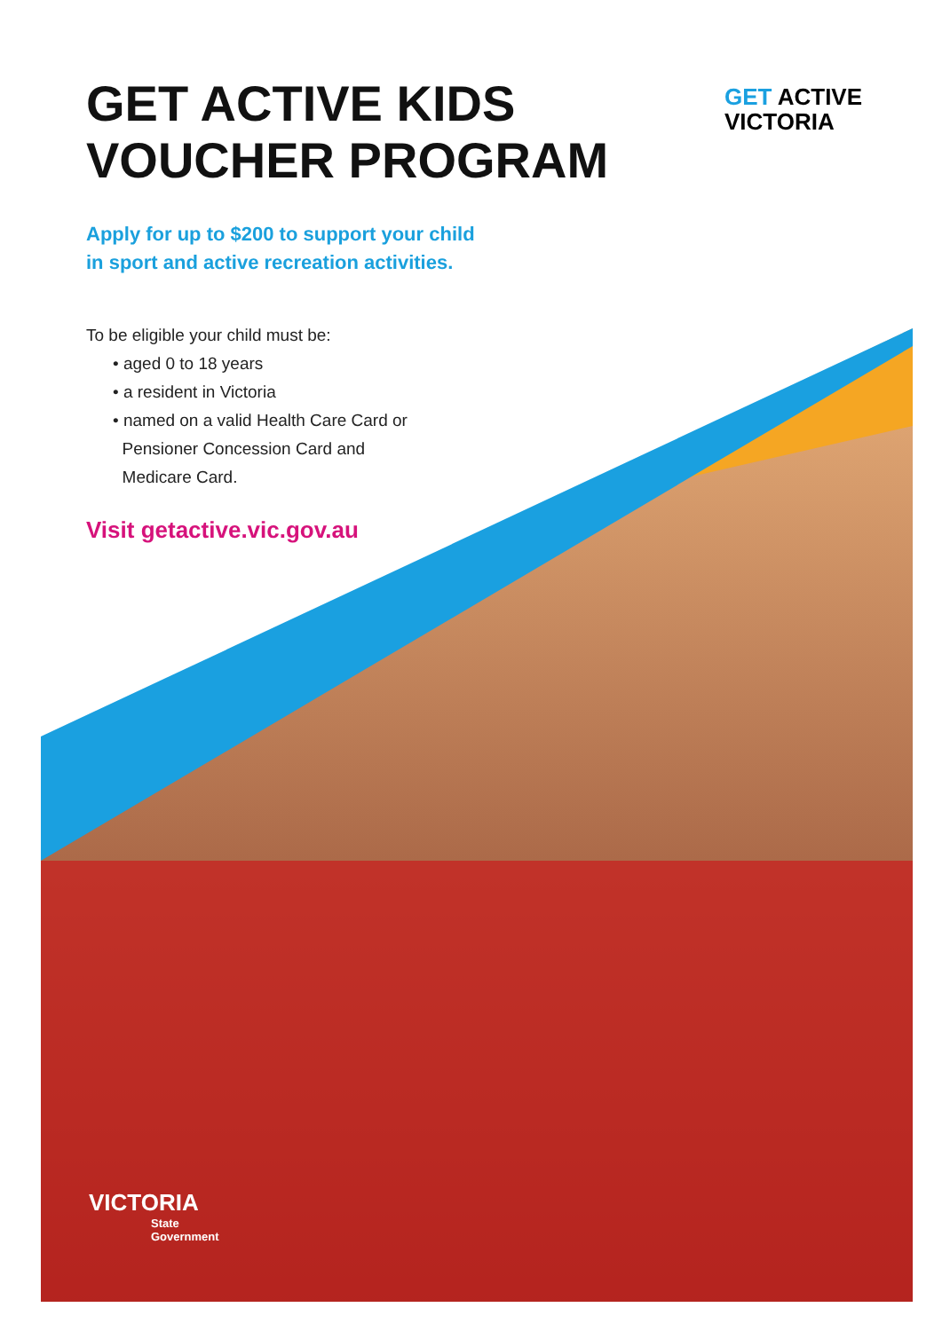GET ACTIVE KIDS VOUCHER PROGRAM
GET ACTIVE
VICTORIA
Apply for up to $200 to support your child
in sport and active recreation activities.
To be eligible your child must be:
• aged 0 to 18 years
• a resident in Victoria
• named on a valid Health Care Card or
Pensioner Concession Card and
Medicare Card.
Visit getactive.vic.gov.au
VICTORIA
State
Government